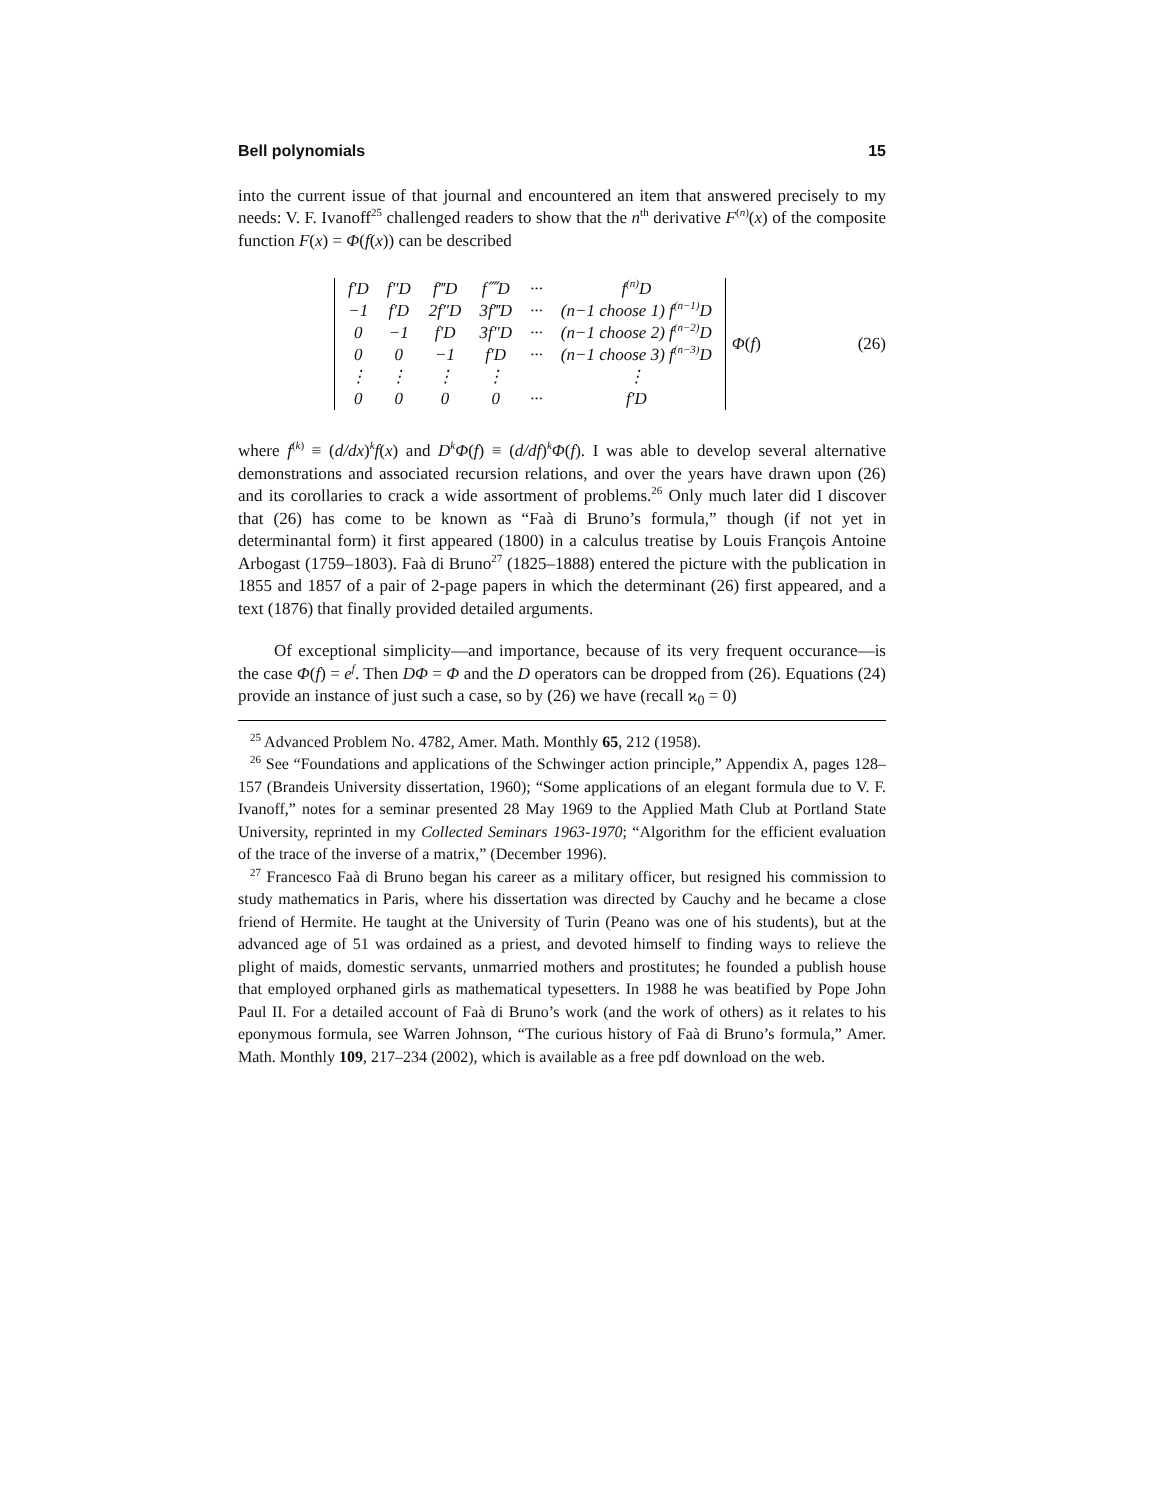Bell polynomials 15
into the current issue of that journal and encountered an item that answered precisely to my needs: V. F. Ivanoff<sup>25</sup> challenged readers to show that the n<sup>th</sup> derivative F<sup>(n)</sup>(x) of the composite function F(x) = Φ(f(x)) can be described
| f′D | f″D | f‴D | f⁗D | ··· | f<sup>(n)</sup>D |
| −1 | f′D | 2f″D | 3f‴D | ··· | (n−1 choose 1) f<sup>(n−1)</sup>D |
| 0 | −1 | f′D | 3f″D | ··· | (n−1 choose 2) f<sup>(n−2)</sup>D |
| 0 | 0 | −1 | f′D | ··· | (n−1 choose 3) f<sup>(n−3)</sup>D |
| ⋮ | ⋮ | ⋮ | ⋮ | | ⋮ |
| 0 | 0 | 0 | 0 | ··· | f′D |
Φ(f) (26)
where f<sup>(k)</sup> ≡ (d/dx)<sup>k</sup>f(x) and D<sup>k</sup>Φ(f) ≡ (d/df)<sup>k</sup>Φ(f). I was able to develop several alternative demonstrations and associated recursion relations, and over the years have drawn upon (26) and its corollaries to crack a wide assortment of problems.<sup>26</sup> Only much later did I discover that (26) has come to be known as “Faà di Bruno’s formula,” though (if not yet in determinantal form) it first appeared (1800) in a calculus treatise by Louis François Antoine Arbogast (1759–1803). Faà di Bruno<sup>27</sup> (1825–1888) entered the picture with the publication in 1855 and 1857 of a pair of 2-page papers in which the determinant (26) first appeared, and a text (1876) that finally provided detailed arguments.
Of exceptional simplicity—and importance, because of its very frequent occurance—is the case Φ(f) = e<sup>f</sup>. Then DΦ = Φ and the D operators can be dropped from (26). Equations (24) provide an instance of just such a case, so by (26) we have (recall ϰ<sub>0</sub> = 0)
<sup>25</sup> Advanced Problem No. 4782, Amer. Math. Monthly 65, 212 (1958).
<sup>26</sup> See “Foundations and applications of the Schwinger action principle,” Appendix A, pages 128–157 (Brandeis University dissertation, 1960); “Some applications of an elegant formula due to V. F. Ivanoff,” notes for a seminar presented 28 May 1969 to the Applied Math Club at Portland State University, reprinted in my Collected Seminars 1963-1970; “Algorithm for the efficient evaluation of the trace of the inverse of a matrix,” (December 1996).
<sup>27</sup> Francesco Faà di Bruno began his career as a military officer, but resigned his commission to study mathematics in Paris, where his dissertation was directed by Cauchy and he became a close friend of Hermite. He taught at the University of Turin (Peano was one of his students), but at the advanced age of 51 was ordained as a priest, and devoted himself to finding ways to relieve the plight of maids, domestic servants, unmarried mothers and prostitutes; he founded a publish house that employed orphaned girls as mathematical typesetters. In 1988 he was beatified by Pope John Paul II. For a detailed account of Faà di Bruno’s work (and the work of others) as it relates to his eponymous formula, see Warren Johnson, “The curious history of Faà di Bruno’s formula,” Amer. Math. Monthly 109, 217–234 (2002), which is available as a free pdf download on the web.